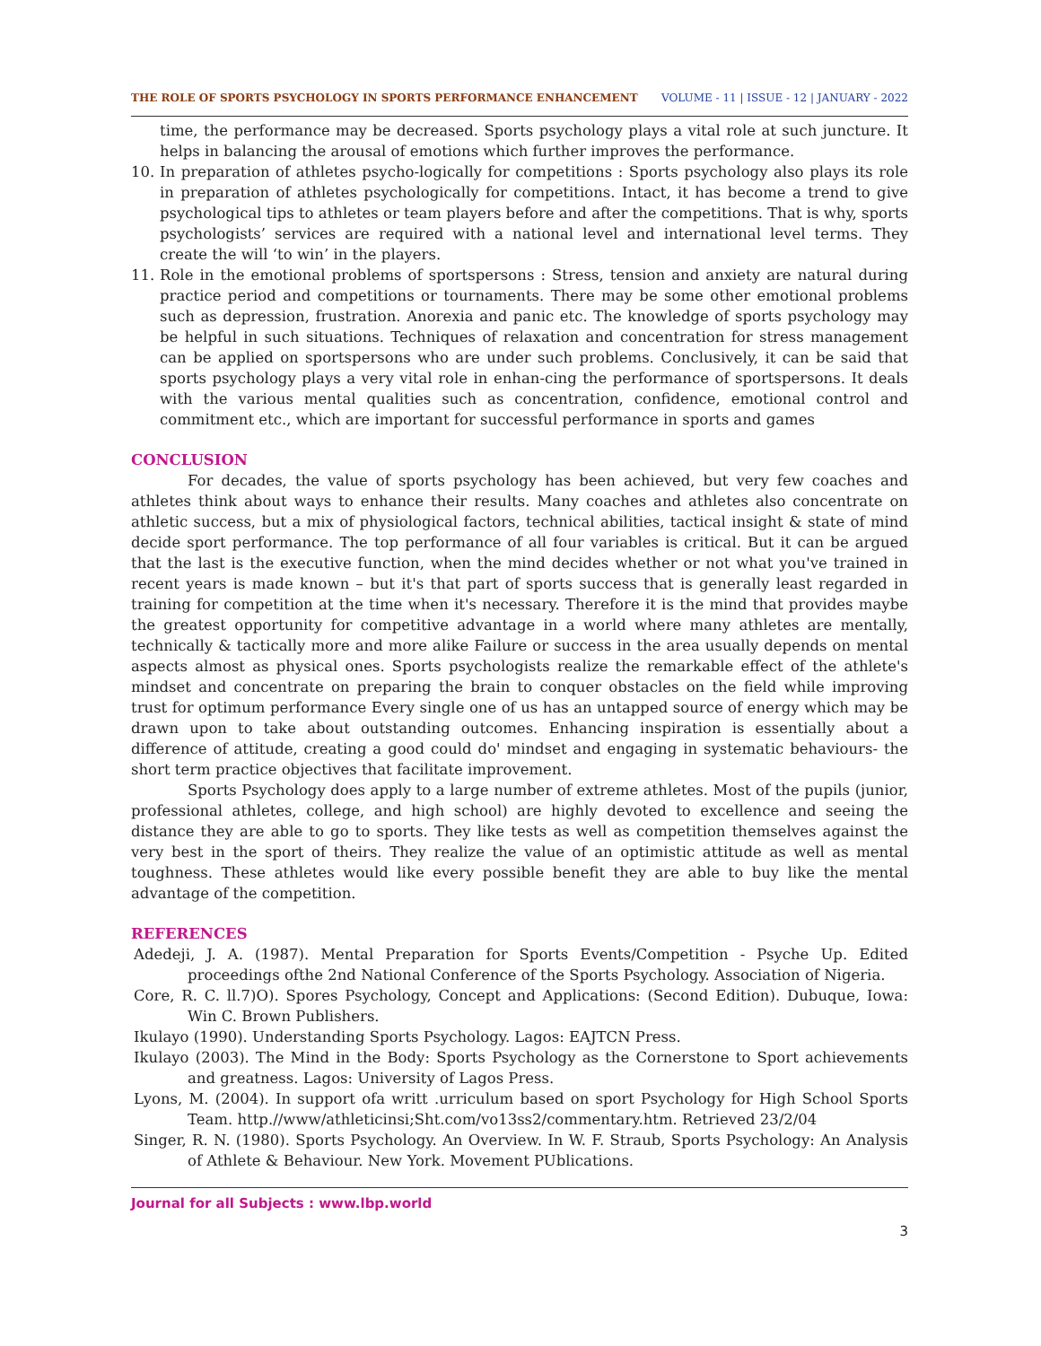THE ROLE OF SPORTS PSYCHOLOGY IN SPORTS PERFORMANCE ENHANCEMENT VOLUME - 11 | ISSUE - 12 | JANUARY - 2022
time, the performance may be decreased. Sports psychology plays a vital role at such juncture. It helps in balancing the arousal of emotions which further improves the performance.
10. In preparation of athletes psycho-logically for competitions : Sports psychology also plays its role in preparation of athletes psychologically for competitions. Intact, it has become a trend to give psychological tips to athletes or team players before and after the competitions. That is why, sports psychologists’ services are required with a national level and international level terms. They create the will ‘to win’ in the players.
11. Role in the emotional problems of sportspersons : Stress, tension and anxiety are natural during practice period and competitions or tournaments. There may be some other emotional problems such as depression, frustration. Anorexia and panic etc. The knowledge of sports psychology may be helpful in such situations. Techniques of relaxation and concentration for stress management can be applied on sportspersons who are under such problems. Conclusively, it can be said that sports psychology plays a very vital role in enhan-cing the performance of sportspersons. It deals with the various mental qualities such as concentration, confidence, emotional control and commitment etc., which are important for successful performance in sports and games
CONCLUSION
For decades, the value of sports psychology has been achieved, but very few coaches and athletes think about ways to enhance their results. Many coaches and athletes also concentrate on athletic success, but a mix of physiological factors, technical abilities, tactical insight & state of mind decide sport performance. The top performance of all four variables is critical. But it can be argued that the last is the executive function, when the mind decides whether or not what you've trained in recent years is made known – but it's that part of sports success that is generally least regarded in training for competition at the time when it's necessary. Therefore it is the mind that provides maybe the greatest opportunity for competitive advantage in a world where many athletes are mentally, technically & tactically more and more alike Failure or success in the area usually depends on mental aspects almost as physical ones. Sports psychologists realize the remarkable effect of the athlete's mindset and concentrate on preparing the brain to conquer obstacles on the field while improving trust for optimum performance Every single one of us has an untapped source of energy which may be drawn upon to take about outstanding outcomes. Enhancing inspiration is essentially about a difference of attitude, creating a good could do' mindset and engaging in systematic behaviours- the short term practice objectives that facilitate improvement.
Sports Psychology does apply to a large number of extreme athletes. Most of the pupils (junior, professional athletes, college, and high school) are highly devoted to excellence and seeing the distance they are able to go to sports. They like tests as well as competition themselves against the very best in the sport of theirs. They realize the value of an optimistic attitude as well as mental toughness. These athletes would like every possible benefit they are able to buy like the mental advantage of the competition.
REFERENCES
Adedeji, J. A. (1987). Mental Preparation for Sports Events/Competition - Psyche Up. Edited proceedings ofthe 2nd National Conference of the Sports Psychology. Association of Nigeria.
Core, R. C. ll.7)O). Spores Psychology, Concept and Applications: (Second Edition). Dubuque, Iowa: Win C. Brown Publishers.
Ikulayo (1990). Understanding Sports Psychology. Lagos: EAJTCN Press.
Ikulayo (2003). The Mind in the Body: Sports Psychology as the Cornerstone to Sport achievements and greatness. Lagos: University of Lagos Press.
Lyons, M. (2004). In support ofa writt .urriculum based on sport Psychology for High School Sports Team. http.//www/athleticinsi;Sht.com/vo13ss2/commentary.htm. Retrieved 23/2/04
Singer, R. N. (1980). Sports Psychology. An Overview. In W. F. Straub, Sports Psychology: An Analysis of Athlete & Behaviour. New York. Movement PUblications.
Journal for all Subjects : www.lbp.world
3